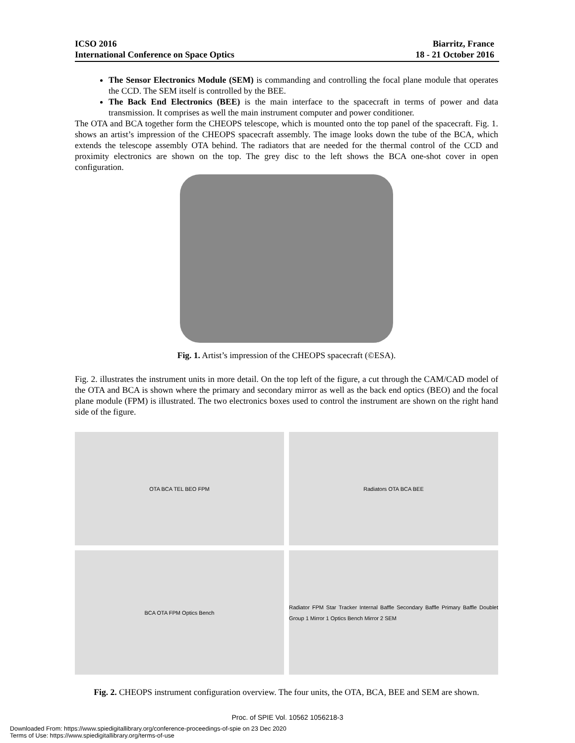ICSO 2016
International Conference on Space Optics
Biarritz, France
18 - 21 October 2016
The Sensor Electronics Module (SEM) is commanding and controlling the focal plane module that operates the CCD. The SEM itself is controlled by the BEE.
The Back End Electronics (BEE) is the main interface to the spacecraft in terms of power and data transmission. It comprises as well the main instrument computer and power conditioner.
The OTA and BCA together form the CHEOPS telescope, which is mounted onto the top panel of the spacecraft. Fig. 1. shows an artist’s impression of the CHEOPS spacecraft assembly. The image looks down the tube of the BCA, which extends the telescope assembly OTA behind. The radiators that are needed for the thermal control of the CCD and proximity electronics are shown on the top. The grey disc to the left shows the BCA one-shot cover in open configuration.
Fig. 1. Artist’s impression of the CHEOPS spacecraft (©ESA).
Fig. 2. illustrates the instrument units in more detail. On the top left of the figure, a cut through the CAM/CAD model of the OTA and BCA is shown where the primary and secondary mirror as well as the back end optics (BEO) and the focal plane module (FPM) is illustrated. The two electronics boxes used to control the instrument are shown on the right hand side of the figure.
OTA BCA TEL BEO FPM
Radiators OTA BCA BEE
BCA OTA FPM Optics Bench
Radiator FPM Star Tracker Internal Baffle Secondary Baffle Primary Baffle Doublet Group 1 Mirror 1 Optics Bench Mirror 2 SEM
Fig. 2. CHEOPS instrument configuration overview. The four units, the OTA, BCA, BEE and SEM are shown.
Proc. of SPIE Vol. 10562 1056218-3
Downloaded From: https://www.spiedigitallibrary.org/conference-proceedings-of-spie on 23 Dec 2020
Terms of Use: https://www.spiedigitallibrary.org/terms-of-use